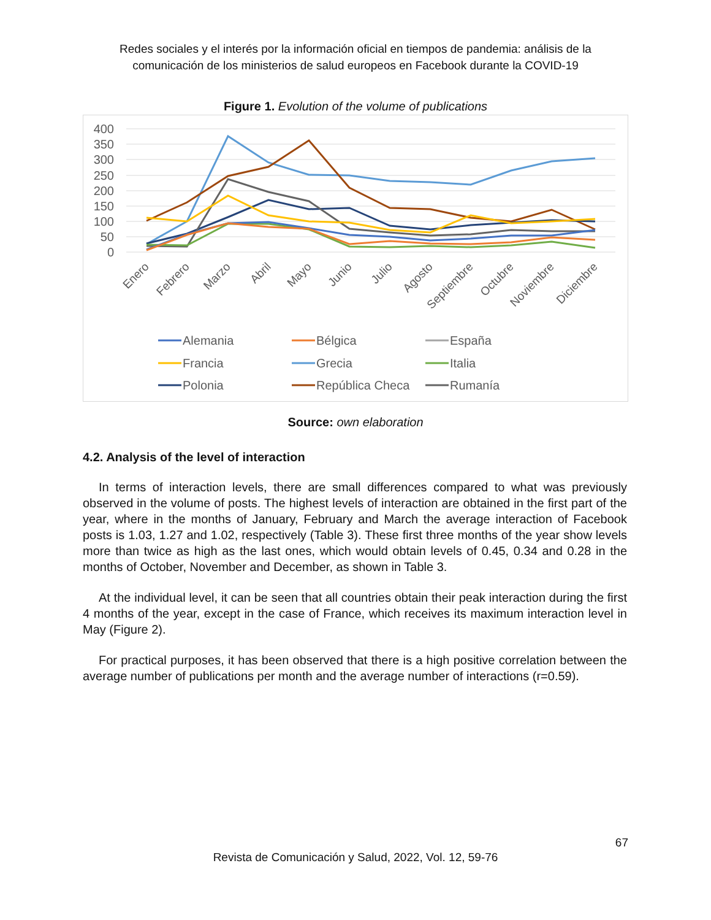Redes sociales y el interés por la información oficial en tiempos de pandemia: análisis de la
comunicación de los ministerios de salud europeos en Facebook durante la COVID-19
Figure 1. Evolution of the volume of publications
400
350
300
250
200
150
100
50
0
Enero
Febrero
Marzo
Abril
Mayo
Junio
Julio
Agosto
Septiembre
Octubre
Noviembre
Diciembre
Alemania
Bélgica
España
Francia
Grecia
Italia
Polonia
República Checa
Rumanía
Source: own elaboration
4.2. Analysis of the level of interaction
In terms of interaction levels, there are small differences compared to what was previously observed in the volume of posts. The highest levels of interaction are obtained in the first part of the year, where in the months of January, February and March the average interaction of Facebook posts is 1.03, 1.27 and 1.02, respectively (Table 3). These first three months of the year show levels more than twice as high as the last ones, which would obtain levels of 0.45, 0.34 and 0.28 in the months of October, November and December, as shown in Table 3.
At the individual level, it can be seen that all countries obtain their peak interaction during the first 4 months of the year, except in the case of France, which receives its maximum interaction level in May (Figure 2).
For practical purposes, it has been observed that there is a high positive correlation between the average number of publications per month and the average number of interactions (r=0.59).
67
Revista de Comunicación y Salud, 2022, Vol. 12, 59-76